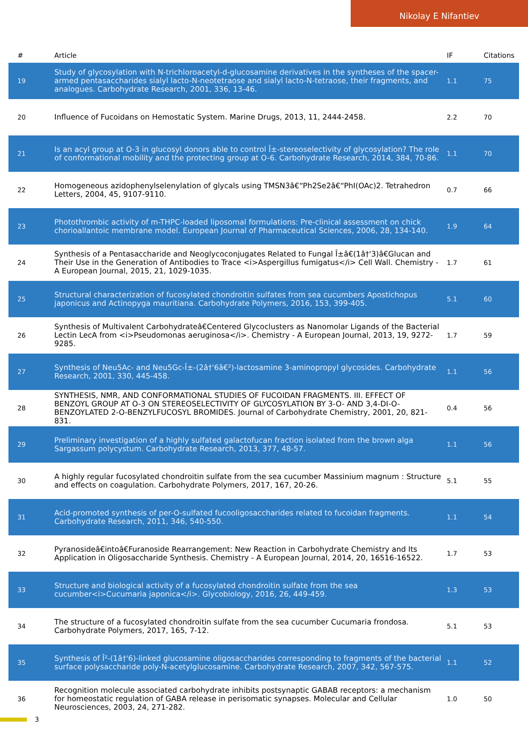Nikolay E Nifantiev
| # | Article | IF | Citations |
| --- | --- | --- | --- |
| 19 | Study of glycosylation with N-trichloroacetyl-d-glucosamine derivatives in the syntheses of the spacer-armed pentasaccharides sialyl lacto-N-neotetraose and sialyl lacto-N-tetraose, their fragments, and analogues. Carbohydrate Research, 2001, 336, 13-46. | 1.1 | 75 |
| 20 | Influence of Fucoidans on Hemostatic System. Marine Drugs, 2013, 11, 2444-2458. | 2.2 | 70 |
| 21 | Is an acyl group at O-3 in glucosyl donors able to control Î±-stereoselectivity of glycosylation? The role of conformational mobility and the protecting group at O-6. Carbohydrate Research, 2014, 384, 70-86. | 1.1 | 70 |
| 22 | Homogeneous azidophenylselenylation of glycals using TMSN3â€“Ph2Se2â€“PhI(OAc)2. Tetrahedron Letters, 2004, 45, 9107-9110. | 0.7 | 66 |
| 23 | Photothrombic activity of m-THPC-loaded liposomal formulations: Pre-clinical assessment on chick chorioallantoic membrane model. European Journal of Pharmaceutical Sciences, 2006, 28, 134-140. | 1.9 | 64 |
| 24 | Synthesis of a Pentasaccharide and Neoglycoconjugates Related to Fungal Î±â€(1â†'3)â€Glucan and Their Use in the Generation of Antibodies to Trace <i>Aspergillus fumigatus</i> Cell Wall. Chemistry - A European Journal, 2015, 21, 1029-1035. | 1.7 | 61 |
| 25 | Structural characterization of fucosylated chondroitin sulfates from sea cucumbers Apostichopus japonicus and Actinopyga mauritiana. Carbohydrate Polymers, 2016, 153, 399-405. | 5.1 | 60 |
| 26 | Synthesis of Multivalent Carbohydrateâ€Centered Glycoclusters as Nanomolar Ligands of the Bacterial Lectin LecA from <i>Pseudomonas aeruginosa</i>. Chemistry - A European Journal, 2013, 19, 9272-9285. | 1.7 | 59 |
| 27 | Synthesis of Neu5Ac- and Neu5Gc-Î±-(2â†'6â€²)-lactosamine 3-aminopropyl glycosides. Carbohydrate Research, 2001, 330, 445-458. | 1.1 | 56 |
| 28 | SYNTHESIS, NMR, AND CONFORMATIONAL STUDIES OF FUCOIDAN FRAGMENTS. III. EFFECT OF BENZOYL GROUP AT O-3 ON STEREOSELECTIVITY OF GLYCOSYLATION BY 3-O- AND 3,4-DI-O-BENZOYLATED 2-O-BENZYLFUCOSYL BROMIDES. Journal of Carbohydrate Chemistry, 2001, 20, 821-831. | 0.4 | 56 |
| 29 | Preliminary investigation of a highly sulfated galactofucan fraction isolated from the brown alga Sargassum polycystum. Carbohydrate Research, 2013, 377, 48-57. | 1.1 | 56 |
| 30 | A highly regular fucosylated chondroitin sulfate from the sea cucumber Massinium magnum : Structure and effects on coagulation. Carbohydrate Polymers, 2017, 167, 20-26. | 5.1 | 55 |
| 31 | Acid-promoted synthesis of per-O-sulfated fucooligosaccharides related to fucoidan fragments. Carbohydrate Research, 2011, 346, 540-550. | 1.1 | 54 |
| 32 | Pyranosideâ€intoâ€Furanoside Rearrangement: New Reaction in Carbohydrate Chemistry and Its Application in Oligosaccharide Synthesis. Chemistry - A European Journal, 2014, 20, 16516-16522. | 1.7 | 53 |
| 33 | Structure and biological activity of a fucosylated chondroitin sulfate from the sea cucumber<i>Cucumaria japonica</i>. Glycobiology, 2016, 26, 449-459. | 1.3 | 53 |
| 34 | The structure of a fucosylated chondroitin sulfate from the sea cucumber Cucumaria frondosa. Carbohydrate Polymers, 2017, 165, 7-12. | 5.1 | 53 |
| 35 | Synthesis of Î²-(1â†'6)-linked glucosamine oligosaccharides corresponding to fragments of the bacterial surface polysaccharide poly-N-acetylglucosamine. Carbohydrate Research, 2007, 342, 567-575. | 1.1 | 52 |
| 36 | Recognition molecule associated carbohydrate inhibits postsynaptic GABAB receptors: a mechanism for homeostatic regulation of GABA release in perisomatic synapses. Molecular and Cellular Neurosciences, 2003, 24, 271-282. | 1.0 | 50 |
3